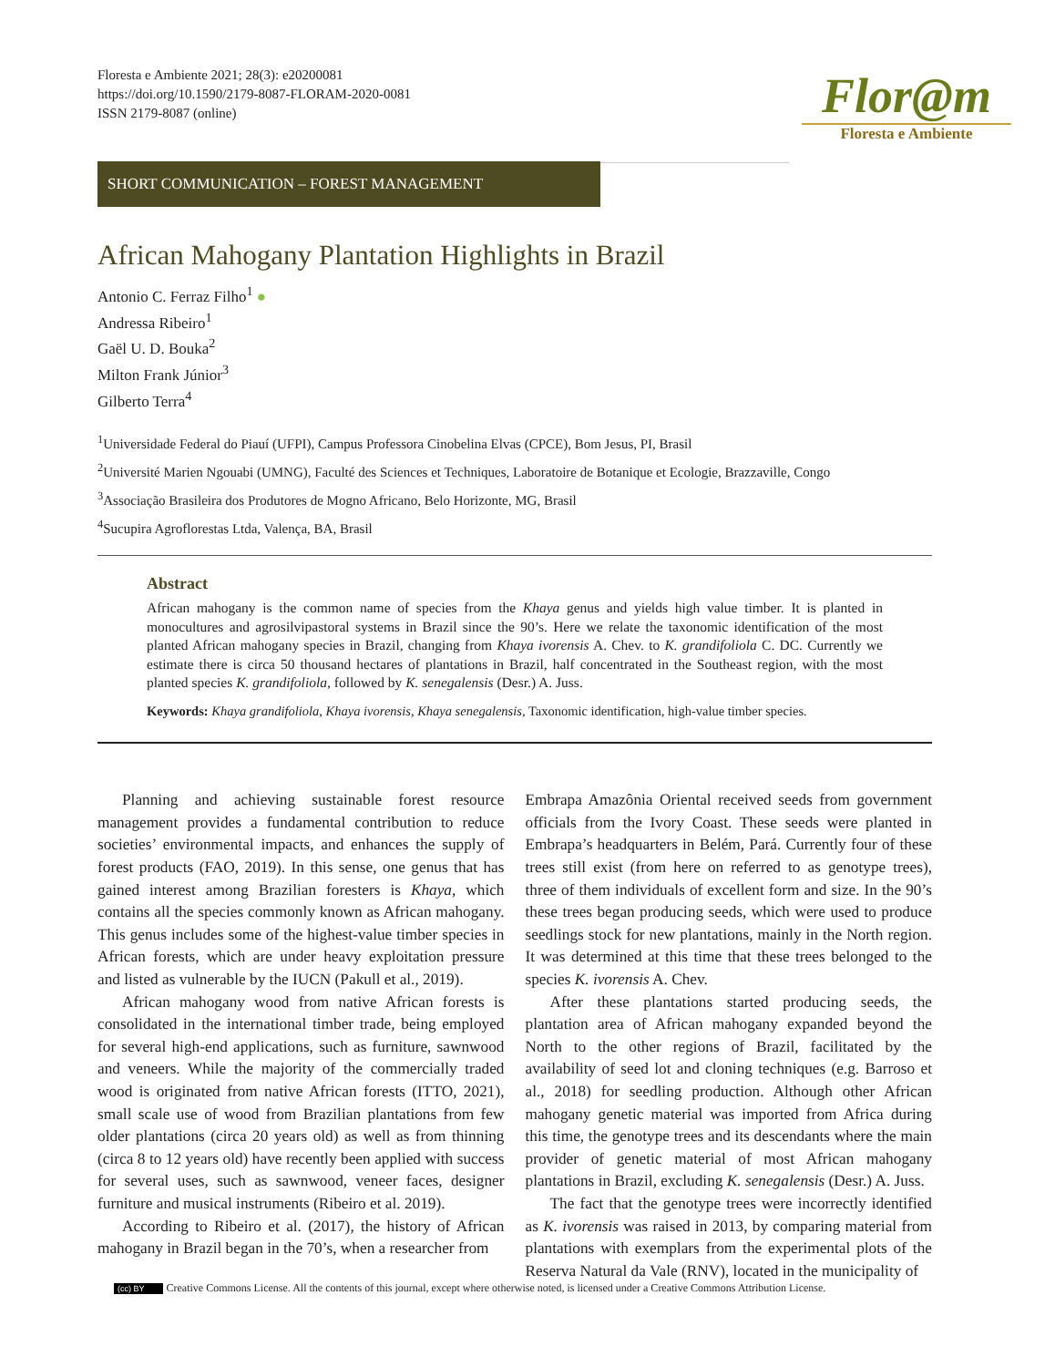Floresta e Ambiente 2021; 28(3): e20200081
https://doi.org/10.1590/2179-8087-FLORAM-2020-0081
ISSN 2179-8087 (online)
Flor@m
Floresta e Ambiente
SHORT COMMUNICATION – FOREST MANAGEMENT
African Mahogany Plantation Highlights in Brazil
Antonio C. Ferraz Filho<sup>1</sup> ●
Andressa Ribeiro<sup>1</sup>
Gaël U. D. Bouka<sup>2</sup>
Milton Frank Júnior<sup>3</sup>
Gilberto Terra<sup>4</sup>
<sup>1</sup> Universidade Federal do Piauí (UFPI), Campus Professora Cinobelina Elvas (CPCE), Bom Jesus, PI, Brasil
<sup>2</sup> Université Marien Ngouabi (UMNG), Faculté des Sciences et Techniques, Laboratoire de Botanique et Ecologie, Brazzaville, Congo
<sup>3</sup> Associação Brasileira dos Produtores de Mogno Africano, Belo Horizonte, MG, Brasil
<sup>4</sup> Sucupira Agroflorestas Ltda, Valença, BA, Brasil
Abstract
African mahogany is the common name of species from the Khaya genus and yields high value timber. It is planted in monocultures and agrosilvipastoral systems in Brazil since the 90’s. Here we relate the taxonomic identification of the most planted African mahogany species in Brazil, changing from Khaya ivorensis A. Chev. to K. grandifoliola C. DC. Currently we estimate there is circa 50 thousand hectares of plantations in Brazil, half concentrated in the Southeast region, with the most planted species K. grandifoliola, followed by K. senegalensis (Desr.) A. Juss.
Keywords: Khaya grandifoliola, Khaya ivorensis, Khaya senegalensis, Taxonomic identification, high-value timber species.
Planning and achieving sustainable forest resource management provides a fundamental contribution to reduce societies’ environmental impacts, and enhances the supply of forest products (FAO, 2019). In this sense, one genus that has gained interest among Brazilian foresters is Khaya, which contains all the species commonly known as African mahogany. This genus includes some of the highest-value timber species in African forests, which are under heavy exploitation pressure and listed as vulnerable by the IUCN (Pakull et al., 2019).
African mahogany wood from native African forests is consolidated in the international timber trade, being employed for several high-end applications, such as furniture, sawnwood and veneers. While the majority of the commercially traded wood is originated from native African forests (ITTO, 2021), small scale use of wood from Brazilian plantations from few older plantations (circa 20 years old) as well as from thinning (circa 8 to 12 years old) have recently been applied with success for several uses, such as sawnwood, veneer faces, designer furniture and musical instruments (Ribeiro et al. 2019).
According to Ribeiro et al. (2017), the history of African mahogany in Brazil began in the 70’s, when a researcher from
Embrapa Amazônia Oriental received seeds from government officials from the Ivory Coast. These seeds were planted in Embrapa’s headquarters in Belém, Pará. Currently four of these trees still exist (from here on referred to as genotype trees), three of them individuals of excellent form and size. In the 90’s these trees began producing seeds, which were used to produce seedlings stock for new plantations, mainly in the North region. It was determined at this time that these trees belonged to the species K. ivorensis A. Chev.
After these plantations started producing seeds, the plantation area of African mahogany expanded beyond the North to the other regions of Brazil, facilitated by the availability of seed lot and cloning techniques (e.g. Barroso et al., 2018) for seedling production. Although other African mahogany genetic material was imported from Africa during this time, the genotype trees and its descendants where the main provider of genetic material of most African mahogany plantations in Brazil, excluding K. senegalensis (Desr.) A. Juss.
The fact that the genotype trees were incorrectly identified as K. ivorensis was raised in 2013, by comparing material from plantations with exemplars from the experimental plots of the Reserva Natural da Vale (RNV), located in the municipality of
(cc) BY Creative Commons License. All the contents of this journal, except where otherwise noted, is licensed under a Creative Commons Attribution License.